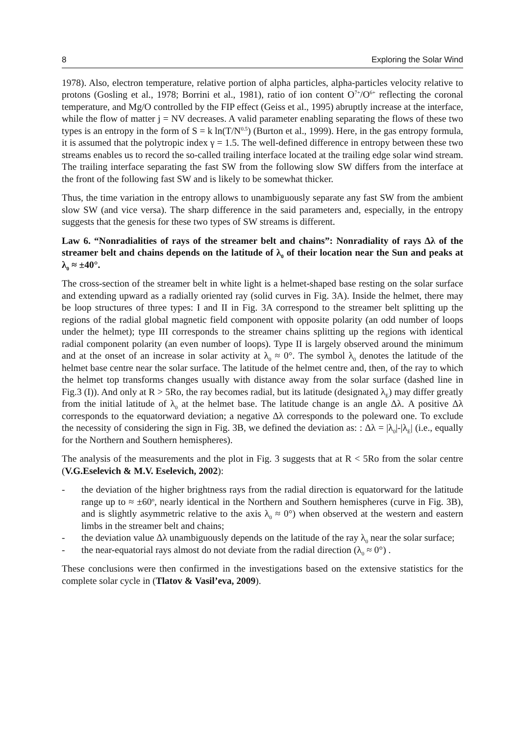8 Exploring the Solar Wind
1978). Also, electron temperature, relative portion of alpha particles, alpha-particles velocity relative to protons (Gosling et al., 1978; Borrini et al., 1981), ratio of ion content O<sup>7+</sup>/O<sup>6+</sup> reflecting the coronal temperature, and Mg/O controlled by the FIP effect (Geiss et al., 1995) abruptly increase at the interface, while the flow of matter j = NV decreases. A valid parameter enabling separating the flows of these two types is an entropy in the form of S = k ln(T/N<sup>0.5</sup>) (Burton et al., 1999). Here, in the gas entropy formula, it is assumed that the polytropic index γ = 1.5. The well-defined difference in entropy between these two streams enables us to record the so-called trailing interface located at the trailing edge solar wind stream. The trailing interface separating the fast SW from the following slow SW differs from the interface at the front of the following fast SW and is likely to be somewhat thicker.
Thus, the time variation in the entropy allows to unambiguously separate any fast SW from the ambient slow SW (and vice versa). The sharp difference in the said parameters and, especially, in the entropy suggests that the genesis for these two types of SW streams is different.
Law 6. “Nonradialities of rays of the streamer belt and chains”: Nonradiality of rays Δλ of the streamer belt and chains depends on the latitude of λ<sub>0</sub> of their location near the Sun and peaks at λ<sub>0</sub> ≈ ±40°.
The cross-section of the streamer belt in white light is a helmet-shaped base resting on the solar surface and extending upward as a radially oriented ray (solid curves in Fig. 3A). Inside the helmet, there may be loop structures of three types: I and II in Fig. 3A correspond to the streamer belt splitting up the regions of the radial global magnetic field component with opposite polarity (an odd number of loops under the helmet); type III corresponds to the streamer chains splitting up the regions with identical radial component polarity (an even number of loops). Type II is largely observed around the minimum and at the onset of an increase in solar activity at λ<sub>0</sub> ≈ 0°. The symbol λ<sub>0</sub> denotes the latitude of the helmet base centre near the solar surface. The latitude of the helmet centre and, then, of the ray to which the helmet top transforms changes usually with distance away from the solar surface (dashed line in Fig.3 (I)). And only at R > 5Ro, the ray becomes radial, but its latitude (designated λ<sub>E</sub>) may differ greatly from the initial latitude of λ<sub>0</sub> at the helmet base. The latitude change is an angle Δλ. A positive Δλ corresponds to the equatorward deviation; a negative Δλ corresponds to the poleward one. To exclude the necessity of considering the sign in Fig. 3B, we defined the deviation as: : Δλ = |λ<sub>0</sub>|-|λ<sub>E</sub>| (i.e., equally for the Northern and Southern hemispheres).
The analysis of the measurements and the plot in Fig. 3 suggests that at R < 5Ro from the solar centre (V.G.Eselevich & M.V. Eselevich, 2002):
- the deviation of the higher brightness rays from the radial direction is equatorward for the latitude range up to ≈ ±60<sup>o</sup>, nearly identical in the Northern and Southern hemispheres (curve in Fig. 3B), and is slightly asymmetric relative to the axis λ<sub>0</sub> ≈ 0°) when observed at the western and eastern limbs in the streamer belt and chains;
- the deviation value Δλ unambiguously depends on the latitude of the ray λ<sub>0</sub> near the solar surface;
- the near-equatorial rays almost do not deviate from the radial direction (λ<sub>0</sub> ≈ 0°) .
These conclusions were then confirmed in the investigations based on the extensive statistics for the complete solar cycle in (Tlatov & Vasil’eva, 2009).